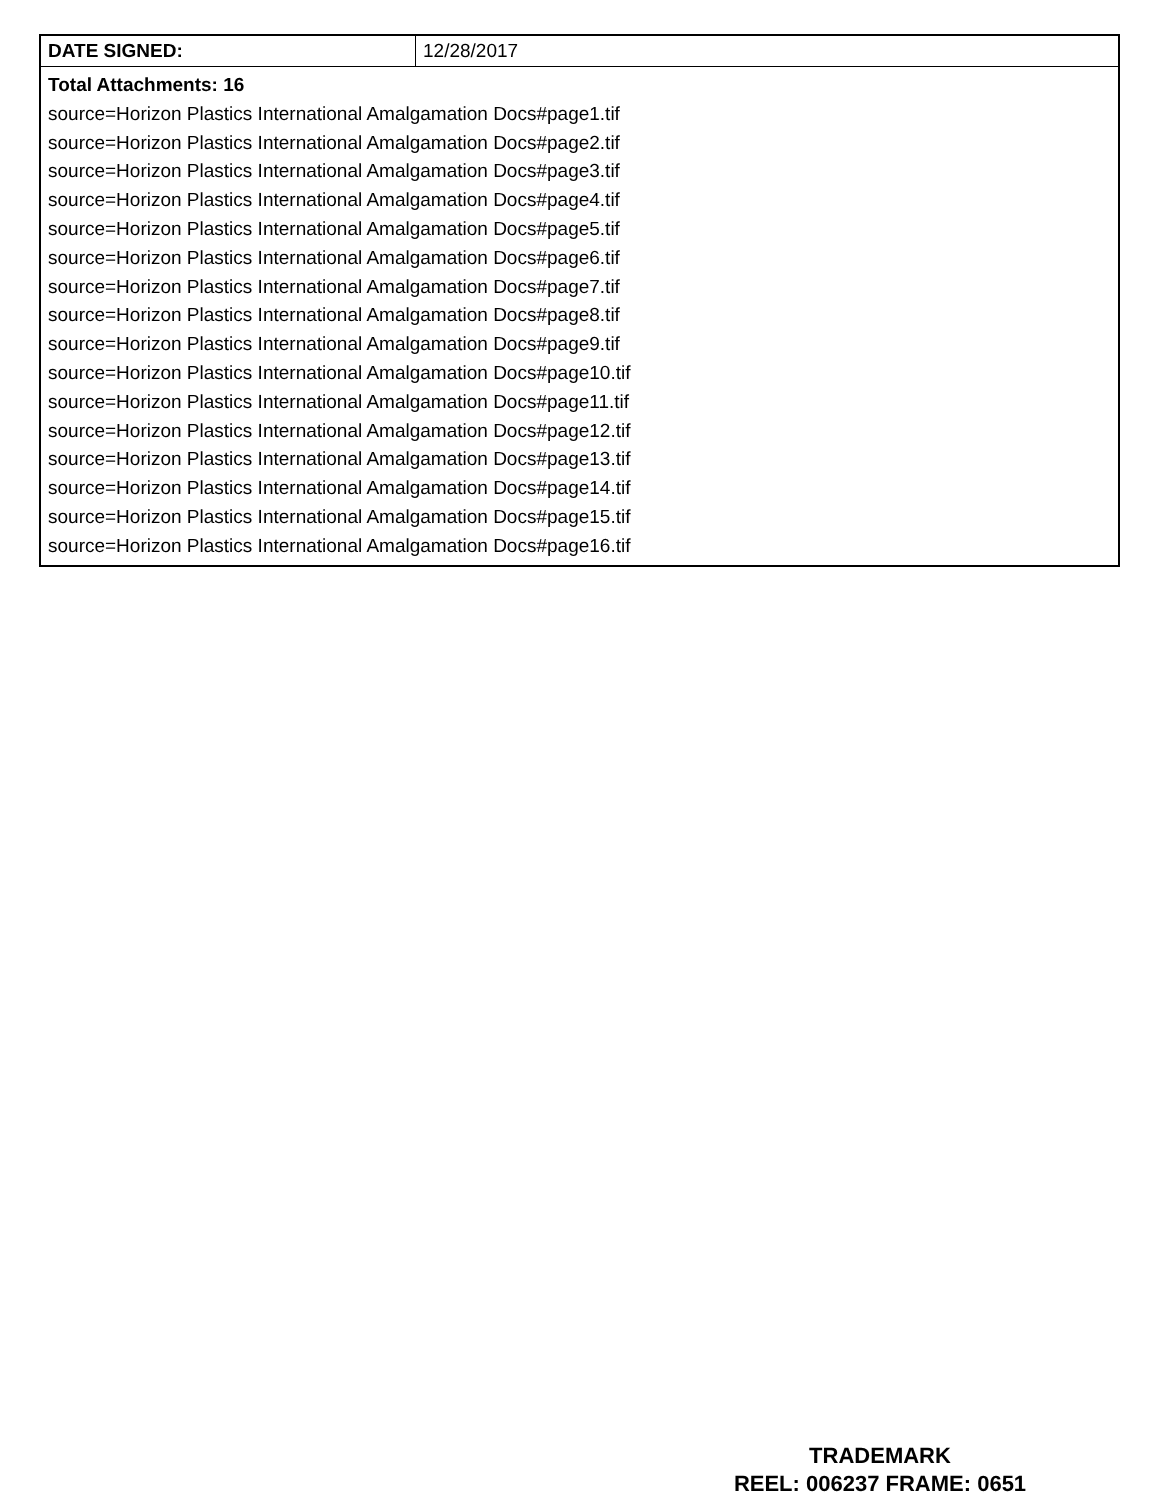| DATE SIGNED: | 12/28/2017 |
| Total Attachments: 16 source=Horizon Plastics International Amalgamation Docs#page1.tif source=Horizon Plastics International Amalgamation Docs#page2.tif source=Horizon Plastics International Amalgamation Docs#page3.tif source=Horizon Plastics International Amalgamation Docs#page4.tif source=Horizon Plastics International Amalgamation Docs#page5.tif source=Horizon Plastics International Amalgamation Docs#page6.tif source=Horizon Plastics International Amalgamation Docs#page7.tif source=Horizon Plastics International Amalgamation Docs#page8.tif source=Horizon Plastics International Amalgamation Docs#page9.tif source=Horizon Plastics International Amalgamation Docs#page10.tif source=Horizon Plastics International Amalgamation Docs#page11.tif source=Horizon Plastics International Amalgamation Docs#page12.tif source=Horizon Plastics International Amalgamation Docs#page13.tif source=Horizon Plastics International Amalgamation Docs#page14.tif source=Horizon Plastics International Amalgamation Docs#page15.tif source=Horizon Plastics International Amalgamation Docs#page16.tif | |
TRADEMARK
REEL: 006237 FRAME: 0651